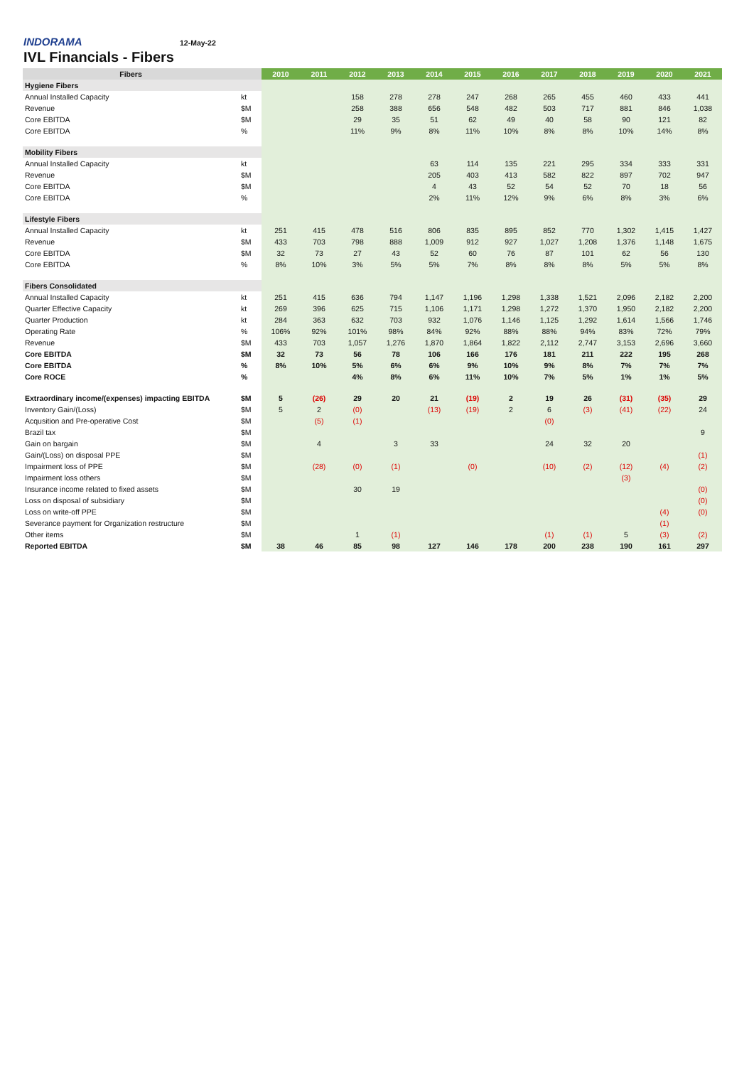INDORAMA 12-May-22
IVL Financials - Fibers
| Fibers | | 2010 | 2011 | 2012 | 2013 | 2014 | 2015 | 2016 | 2017 | 2018 | 2019 | 2020 | 2021 |
| --- | --- | --- | --- | --- | --- | --- | --- | --- | --- | --- | --- | --- | --- |
| Hygiene Fibers | | | | | | | | | | | | | |
| Annual Installed Capacity | kt | | | 158 | 278 | 278 | 247 | 268 | 265 | 455 | 460 | 433 | 441 |
| Revenue | $M | | | 258 | 388 | 656 | 548 | 482 | 503 | 717 | 881 | 846 | 1,038 |
| Core EBITDA | $M | | | 29 | 35 | 51 | 62 | 49 | 40 | 58 | 90 | 121 | 82 |
| Core EBITDA | % | | | 11% | 9% | 8% | 11% | 10% | 8% | 8% | 10% | 14% | 8% |
| Mobility Fibers | | | | | | | | | | | | | |
| Annual Installed Capacity | kt | | | | | 63 | 114 | 135 | 221 | 295 | 334 | 333 | 331 |
| Revenue | $M | | | | | 205 | 403 | 413 | 582 | 822 | 897 | 702 | 947 |
| Core EBITDA | $M | | | | | 4 | 43 | 52 | 54 | 52 | 70 | 18 | 56 |
| Core EBITDA | % | | | | | 2% | 11% | 12% | 9% | 6% | 8% | 3% | 6% |
| Lifestyle Fibers | | | | | | | | | | | | | |
| Annual Installed Capacity | kt | 251 | 415 | 478 | 516 | 806 | 835 | 895 | 852 | 770 | 1,302 | 1,415 | 1,427 |
| Revenue | $M | 433 | 703 | 798 | 888 | 1,009 | 912 | 927 | 1,027 | 1,208 | 1,376 | 1,148 | 1,675 |
| Core EBITDA | $M | 32 | 73 | 27 | 43 | 52 | 60 | 76 | 87 | 101 | 62 | 56 | 130 |
| Core EBITDA | % | 8% | 10% | 3% | 5% | 5% | 7% | 8% | 8% | 8% | 5% | 5% | 8% |
| Fibers Consolidated | | | | | | | | | | | | | |
| Annual Installed Capacity | kt | 251 | 415 | 636 | 794 | 1,147 | 1,196 | 1,298 | 1,338 | 1,521 | 2,096 | 2,182 | 2,200 |
| Quarter Effective Capacity | kt | 269 | 396 | 625 | 715 | 1,106 | 1,171 | 1,298 | 1,272 | 1,370 | 1,950 | 2,182 | 2,200 |
| Quarter Production | kt | 284 | 363 | 632 | 703 | 932 | 1,076 | 1,146 | 1,125 | 1,292 | 1,614 | 1,566 | 1,746 |
| Operating Rate | % | 106% | 92% | 101% | 98% | 84% | 92% | 88% | 88% | 94% | 83% | 72% | 79% |
| Revenue | $M | 433 | 703 | 1,057 | 1,276 | 1,870 | 1,864 | 1,822 | 2,112 | 2,747 | 3,153 | 2,696 | 3,660 |
| Core EBITDA | $M | 32 | 73 | 56 | 78 | 106 | 166 | 176 | 181 | 211 | 222 | 195 | 268 |
| Core EBITDA | % | 8% | 10% | 5% | 6% | 6% | 9% | 10% | 9% | 8% | 7% | 7% | 7% |
| Core ROCE | % | | | 4% | 8% | 6% | 11% | 10% | 7% | 5% | 1% | 1% | 5% |
| Extraordinary income/(expenses) impacting EBITDA | $M | 5 | (26) | 29 | 20 | 21 | (19) | 2 | 19 | 26 | (31) | (35) | 29 |
| Inventory Gain/(Loss) | $M | 5 | 2 | (0) | | (13) | (19) | 2 | 6 | (3) | (41) | (22) | 24 |
| Acqusition and Pre-operative Cost | $M | | (5) | (1) | | | | | (0) | | | | |
| Brazil tax | $M | | | | | | | | | | | | 9 |
| Gain on bargain | $M | | 4 | | 3 | 33 | | | 24 | 32 | 20 | | |
| Gain/(Loss) on disposal PPE | $M | | | | | | | | | | | | (1) |
| Impairment loss of PPE | $M | | (28) | (0) | (1) | | (0) | | (10) | (2) | (12) | (4) | (2) |
| Impairment loss others | $M | | | | | | | | | | (3) | | |
| Insurance income related to fixed assets | $M | | | 30 | 19 | | | | | | | | (0) |
| Loss on disposal of subsidiary | $M | | | | | | | | | | | | (0) |
| Loss on write-off PPE | $M | | | | | | | | | | | (4) | (0) |
| Severance payment for Organization restructure | $M | | | | | | | | | | | (1) | |
| Other items | $M | | | 1 | (1) | | | | (1) | (1) | 5 | (3) | (2) |
| Reported EBITDA | $M | 38 | 46 | 85 | 98 | 127 | 146 | 178 | 200 | 238 | 190 | 161 | 297 |